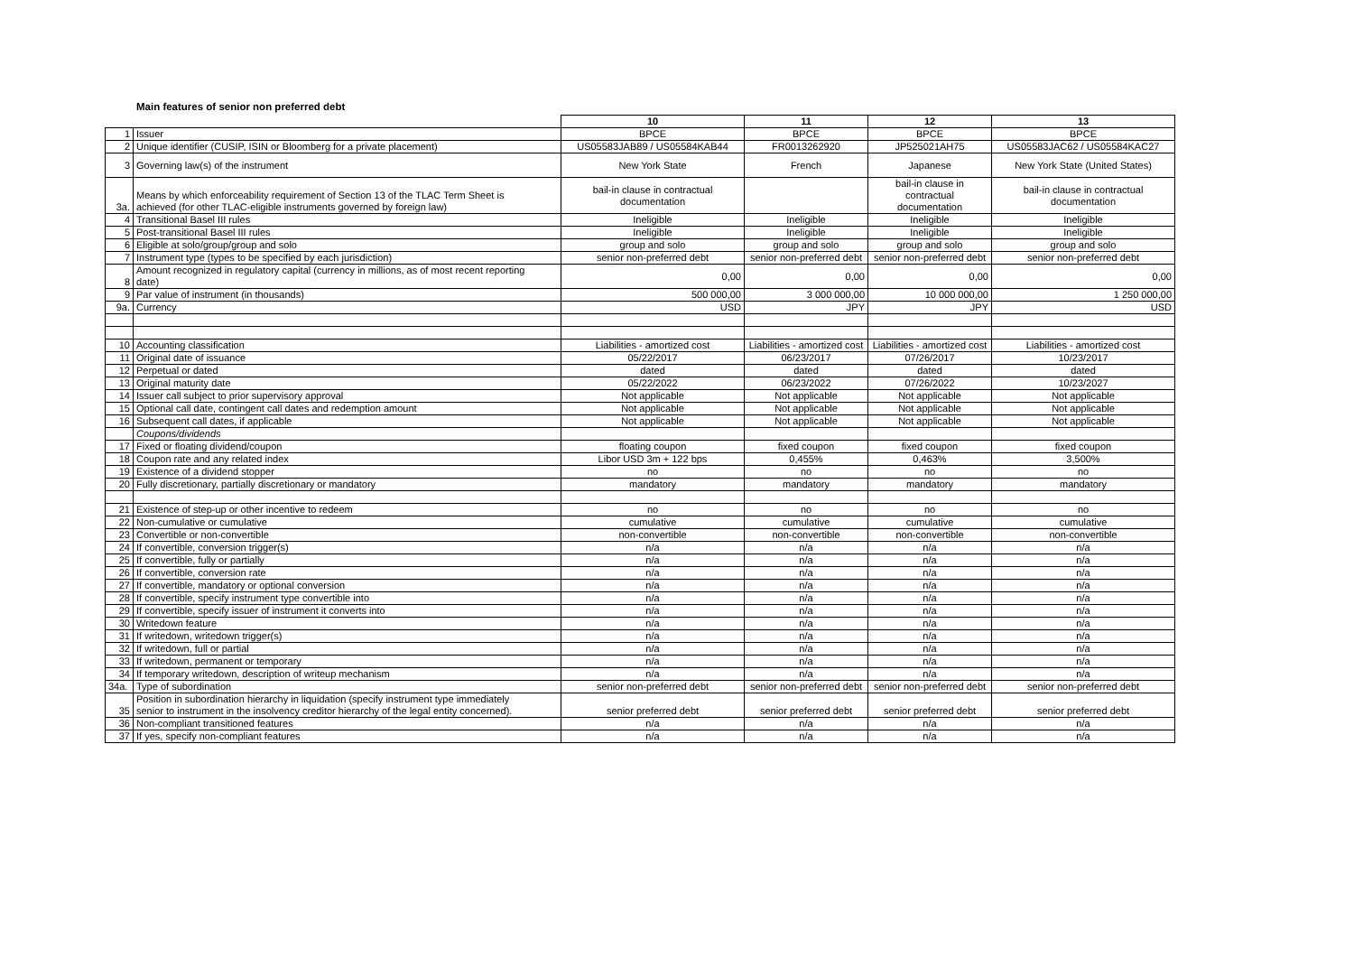Main features of senior non preferred debt
| | | 10 | 11 | 12 | 13 |
| --- | --- | --- | --- | --- | --- |
| 1 | Issuer | BPCE | BPCE | BPCE | BPCE |
| 2 | Unique identifier (CUSIP, ISIN or Bloomberg for a private placement) | US05583JAB89 / US05584KAB44 | FR0013262920 | JP525021AH75 | US05583JAC62 / US05584KAC27 |
| 3 | Governing law(s) of the instrument | New York State | French | Japanese | New York State (United States) |
| 3a. | Means by which enforceability requirement of Section 13 of the TLAC Term Sheet is achieved (for other TLAC-eligible instruments governed by foreign law) | bail-in clause in contractual documentation | | bail-in clause in contractual documentation | bail-in clause in contractual documentation |
| 4 | Transitional Basel III rules | Ineligible | Ineligible | Ineligible | Ineligible |
| 5 | Post-transitional Basel III rules | Ineligible | Ineligible | Ineligible | Ineligible |
| 6 | Eligible at solo/group/group and solo | group and solo | group and solo | group and solo | group and solo |
| 7 | Instrument type (types to be specified by each jurisdiction) | senior non-preferred debt | senior non-preferred debt | senior non-preferred debt | senior non-preferred debt |
| 8 | Amount recognized in regulatory capital (currency in millions, as of most recent reporting date) | 0,00 | 0,00 | 0,00 | 0,00 |
| 9 | Par value of instrument (in thousands) | 500 000,00 | 3 000 000,00 | 10 000 000,00 | 1 250 000,00 |
| 9a. | Currency | USD | JPY | JPY | USD |
| 10 | Accounting classification | Liabilities - amortized cost | Liabilities - amortized cost | Liabilities - amortized cost | Liabilities - amortized cost |
| 11 | Original date of issuance | 05/22/2017 | 06/23/2017 | 07/26/2017 | 10/23/2017 |
| 12 | Perpetual or dated | dated | dated | dated | dated |
| 13 | Original maturity date | 05/22/2022 | 06/23/2022 | 07/26/2022 | 10/23/2027 |
| 14 | Issuer call subject to prior supervisory approval | Not applicable | Not applicable | Not applicable | Not applicable |
| 15 | Optional call date, contingent call dates and redemption amount | Not applicable | Not applicable | Not applicable | Not applicable |
| 16 | Subsequent call dates, if applicable | Not applicable | Not applicable | Not applicable | Not applicable |
| | Coupons/dividends | | | | |
| 17 | Fixed or floating dividend/coupon | floating coupon | fixed coupon | fixed coupon | fixed coupon |
| 18 | Coupon rate and any related index | Libor USD 3m + 122 bps | 0,455% | 0,463% | 3,500% |
| 19 | Existence of a dividend stopper | no | no | no | no |
| 20 | Fully discretionary, partially discretionary or mandatory | mandatory | mandatory | mandatory | mandatory |
| 21 | Existence of step-up or other incentive to redeem | no | no | no | no |
| 22 | Non-cumulative or cumulative | cumulative | cumulative | cumulative | cumulative |
| 23 | Convertible or non-convertible | non-convertible | non-convertible | non-convertible | non-convertible |
| 24 | If convertible, conversion trigger(s) | n/a | n/a | n/a | n/a |
| 25 | If convertible, fully or partially | n/a | n/a | n/a | n/a |
| 26 | If convertible, conversion rate | n/a | n/a | n/a | n/a |
| 27 | If convertible, mandatory or optional conversion | n/a | n/a | n/a | n/a |
| 28 | If convertible, specify instrument type convertible into | n/a | n/a | n/a | n/a |
| 29 | If convertible, specify issuer of instrument it converts into | n/a | n/a | n/a | n/a |
| 30 | Writedown feature | n/a | n/a | n/a | n/a |
| 31 | If writedown, writedown trigger(s) | n/a | n/a | n/a | n/a |
| 32 | If writedown, full or partial | n/a | n/a | n/a | n/a |
| 33 | If writedown, permanent or temporary | n/a | n/a | n/a | n/a |
| 34 | If temporary writedown, description of writeup mechanism | n/a | n/a | n/a | n/a |
| 34a. | Type of subordination | senior non-preferred debt | senior non-preferred debt | senior non-preferred debt | senior non-preferred debt |
| 35 | Position in subordination hierarchy in liquidation (specify instrument type immediately senior to instrument in the insolvency creditor hierarchy of the legal entity concerned). | senior preferred debt | senior preferred debt | senior preferred debt | senior preferred debt |
| 36 | Non-compliant transitioned features | n/a | n/a | n/a | n/a |
| 37 | If yes, specify non-compliant features | n/a | n/a | n/a | n/a |